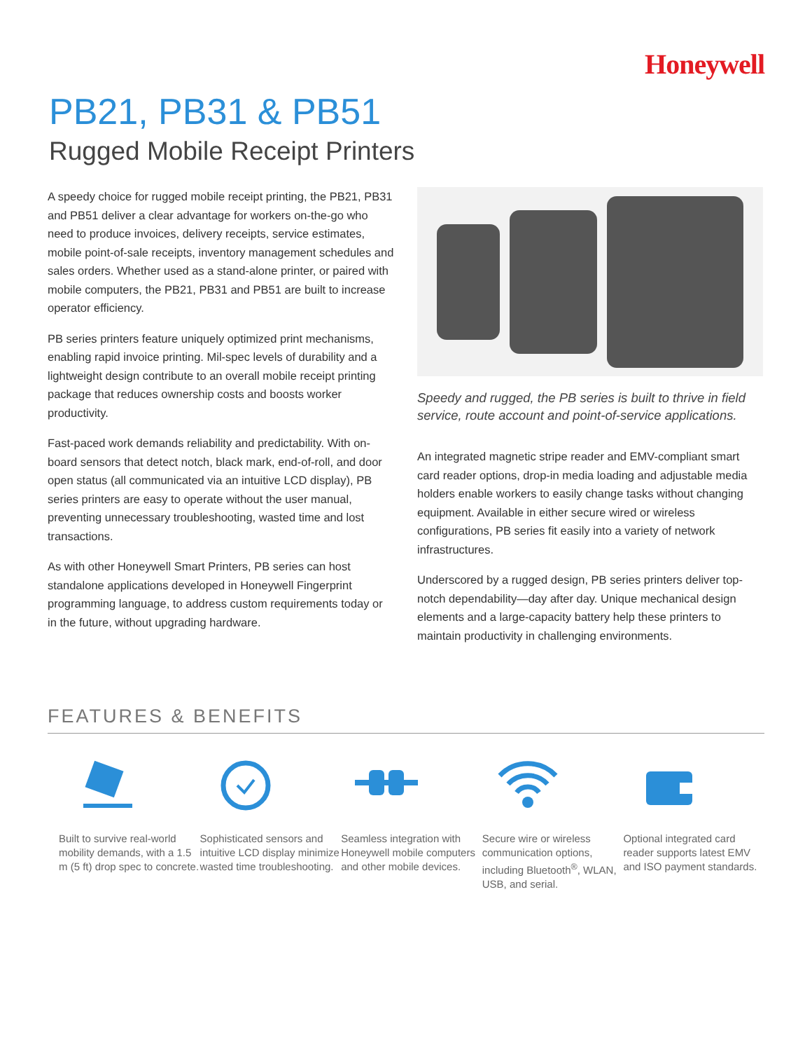Honeywell
PB21, PB31 & PB51
Rugged Mobile Receipt Printers
A speedy choice for rugged mobile receipt printing, the PB21, PB31 and PB51 deliver a clear advantage for workers on-the-go who need to produce invoices, delivery receipts, service estimates, mobile point-of-sale receipts, inventory management schedules and sales orders. Whether used as a stand-alone printer, or paired with mobile computers, the PB21, PB31 and PB51 are built to increase operator efficiency.
PB series printers feature uniquely optimized print mechanisms, enabling rapid invoice printing. Mil-spec levels of durability and a lightweight design contribute to an overall mobile receipt printing package that reduces ownership costs and boosts worker productivity.
Fast-paced work demands reliability and predictability. With on-board sensors that detect notch, black mark, end-of-roll, and door open status (all communicated via an intuitive LCD display), PB series printers are easy to operate without the user manual, preventing unnecessary troubleshooting, wasted time and lost transactions.
As with other Honeywell Smart Printers, PB series can host standalone applications developed in Honeywell Fingerprint programming language, to address custom requirements today or in the future, without upgrading hardware.
Speedy and rugged, the PB series is built to thrive in field service, route account and point-of-service applications.
An integrated magnetic stripe reader and EMV-compliant smart card reader options, drop-in media loading and adjustable media holders enable workers to easily change tasks without changing equipment. Available in either secure wired or wireless configurations, PB series fit easily into a variety of network infrastructures.
Underscored by a rugged design, PB series printers deliver top-notch dependability—day after day. Unique mechanical design elements and a large-capacity battery help these printers to maintain productivity in challenging environments.
FEATURES & BENEFITS
Built to survive real-world mobility demands, with a 1.5 m (5 ft) drop spec to concrete.
Sophisticated sensors and intuitive LCD display minimize wasted time troubleshooting.
Seamless integration with Honeywell mobile computers and other mobile devices.
Secure wire or wireless communication options, including Bluetooth<sup>®</sup>, WLAN, USB, and serial.
Optional integrated card reader supports latest EMV and ISO payment standards.